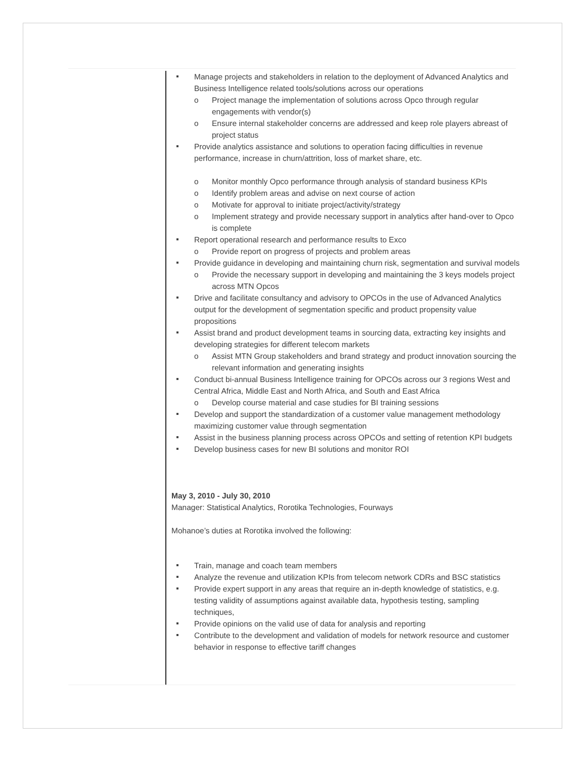Manage projects and stakeholders in relation to the deployment of Advanced Analytics and Business Intelligence related tools/solutions across our operations
o Project manage the implementation of solutions across Opco through regular engagements with vendor(s)
o Ensure internal stakeholder concerns are addressed and keep role players abreast of project status
Provide analytics assistance and solutions to operation facing difficulties in revenue performance, increase in churn/attrition, loss of market share, etc.
o Monitor monthly Opco performance through analysis of standard business KPIs
o Identify problem areas and advise on next course of action
o Motivate for approval to initiate project/activity/strategy
o Implement strategy and provide necessary support in analytics after hand-over to Opco is complete
Report operational research and performance results to Exco
o Provide report on progress of projects and problem areas
Provide guidance in developing and maintaining churn risk, segmentation and survival models
o Provide the necessary support in developing and maintaining the 3 keys models project across MTN Opcos
Drive and facilitate consultancy and advisory to OPCOs in the use of Advanced Analytics output for the development of segmentation specific and product propensity value propositions
Assist brand and product development teams in sourcing data, extracting key insights and developing strategies for different telecom markets
o Assist MTN Group stakeholders and brand strategy and product innovation sourcing the relevant information and generating insights
Conduct bi-annual Business Intelligence training for OPCOs across our 3 regions West and Central Africa, Middle East and North Africa, and South and East Africa
o Develop course material and case studies for BI training sessions
Develop and support the standardization of a customer value management methodology maximizing customer value through segmentation
Assist in the business planning process across OPCOs and setting of retention KPI budgets
Develop business cases for new BI solutions and monitor ROI
May 3, 2010 - July 30, 2010
Manager: Statistical Analytics, Rorotika Technologies, Fourways
Mohanoe’s duties at Rorotika involved the following:
Train, manage and coach team members
Analyze the revenue and utilization KPIs from telecom network CDRs and BSC statistics
Provide expert support in any areas that require an in-depth knowledge of statistics, e.g. testing validity of assumptions against available data, hypothesis testing, sampling techniques,
Provide opinions on the valid use of data for analysis and reporting
Contribute to the development and validation of models for network resource and customer behavior in response to effective tariff changes